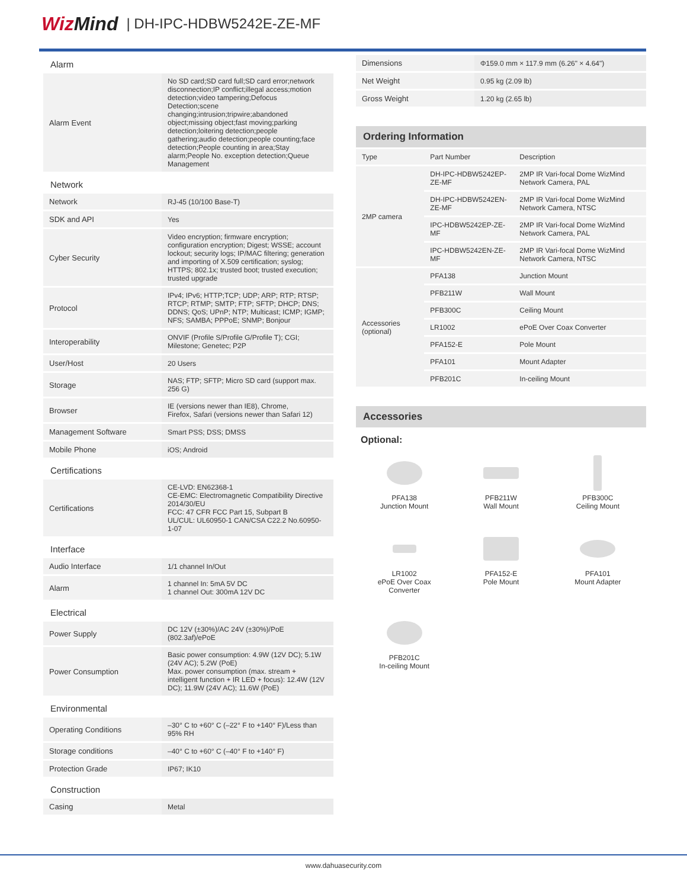WizMind
| DH-IPC-HDBW5242E-ZE-MF
Alarm
| Alarm Event | No SD card;SD card full;SD card error;network disconnection;IP conflict;illegal access;motion detection;video tampering;Defocus Detection;scene changing;intrusion;tripwire;abandoned object;missing object;fast moving;parking detection;loitering detection;people gathering;audio detection;people counting;face detection;People counting in area;Stay alarm;People No. exception detection;Queue Management |
Network
| Network | RJ-45 (10/100 Base-T) |
| SDK and API | Yes |
| Cyber Security | Video encryption; firmware encryption; configuration encryption; Digest; WSSE; account lockout; security logs; IP/MAC filtering; generation and importing of X.509 certification; syslog; HTTPS; 802.1x; trusted boot; trusted execution; trusted upgrade |
| Protocol | IPv4; IPv6; HTTP;TCP; UDP; ARP; RTP; RTSP; RTCP; RTMP; SMTP; FTP; SFTP; DHCP; DNS; DDNS; QoS; UPnP; NTP; Multicast; ICMP; IGMP; NFS; SAMBA; PPPoE; SNMP; Bonjour |
| Interoperability | ONVIF (Profile S/Profile G/Profile T); CGI; Milestone; Genetec; P2P |
| User/Host | 20 Users |
| Storage | NAS; FTP; SFTP; Micro SD card (support max. 256 G) |
| Browser | IE (versions newer than IE8), Chrome, Firefox, Safari (versions newer than Safari 12) |
| Management Software | Smart PSS; DSS; DMSS |
| Mobile Phone | iOS; Android |
Certifications
| Certifications | CE-LVD: EN62368-1 CE-EMC: Electromagnetic Compatibility Directive 2014/30/EU FCC: 47 CFR FCC Part 15, Subpart B UL/CUL: UL60950-1 CAN/CSA C22.2 No.60950-1-07 |
Interface
| Audio Interface | 1/1 channel In/Out |
| Alarm | 1 channel In: 5mA 5V DC 1 channel Out: 300mA 12V DC |
Electrical
| Power Supply | DC 12V (±30%)/AC 24V (±30%)/PoE (802.3af)/ePoE |
| Power Consumption | Basic power consumption: 4.9W (12V DC); 5.1W (24V AC); 5.2W (PoE) Max. power consumption (max. stream + intelligent function + IR LED + focus): 12.4W (12V DC); 11.9W (24V AC); 11.6W (PoE) |
Environmental
| Operating Conditions | –30° C to +60° C (–22° F to +140° F)/Less than 95% RH |
| Storage conditions | –40° C to +60° C (–40° F to +140° F) |
| Protection Grade | IP67; IK10 |
Construction
| Casing | Metal |
| Dimensions | Φ159.0 mm × 117.9 mm (6.26" × 4.64") |
| Net Weight | 0.95 kg (2.09 lb) |
| Gross Weight | 1.20 kg (2.65 lb) |
Ordering Information
| Type | Part Number | Description |
| 2MP camera | DH-IPC-HDBW5242EP-ZE-MF | 2MP IR Vari-focal Dome WizMind Network Camera, PAL |
| | DH-IPC-HDBW5242EN-ZE-MF | 2MP IR Vari-focal Dome WizMind Network Camera, NTSC |
| | IPC-HDBW5242EP-ZE-MF | 2MP IR Vari-focal Dome WizMind Network Camera, PAL |
| | IPC-HDBW5242EN-ZE-MF | 2MP IR Vari-focal Dome WizMind Network Camera, NTSC |
| Accessories (optional) | PFA138 | Junction Mount |
| | PFB211W | Wall Mount |
| | PFB300C | Ceiling Mount |
| | LR1002 | ePoE Over Coax Converter |
| | PFA152-E | Pole Mount |
| | PFA101 | Mount Adapter |
| | PFB201C | In-ceiling Mount |
Accessories
Optional:
PFA138
Junction Mount
PFB211W
Wall Mount
PFB300C
Ceiling Mount
LR1002
ePoE Over Coax
Converter
PFA152-E
Pole Mount
PFA101
Mount Adapter
PFB201C
In-ceiling Mount
www.dahuasecurity.com